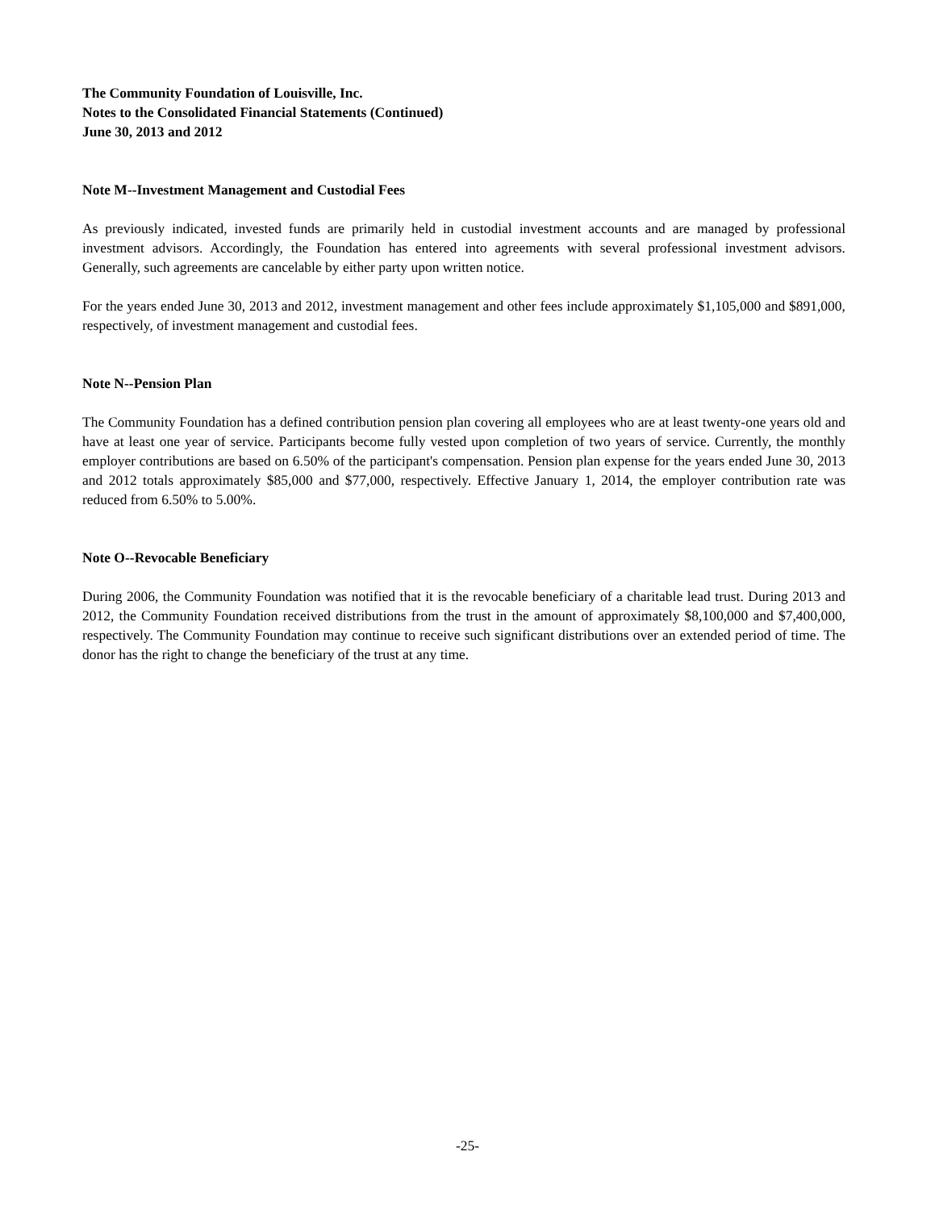The Community Foundation of Louisville, Inc.
Notes to the Consolidated Financial Statements (Continued)
June 30, 2013 and 2012
Note M--Investment Management and Custodial Fees
As previously indicated, invested funds are primarily held in custodial investment accounts and are managed by professional investment advisors. Accordingly, the Foundation has entered into agreements with several professional investment advisors. Generally, such agreements are cancelable by either party upon written notice.
For the years ended June 30, 2013 and 2012, investment management and other fees include approximately $1,105,000 and $891,000, respectively, of investment management and custodial fees.
Note N--Pension Plan
The Community Foundation has a defined contribution pension plan covering all employees who are at least twenty-one years old and have at least one year of service. Participants become fully vested upon completion of two years of service. Currently, the monthly employer contributions are based on 6.50% of the participant's compensation. Pension plan expense for the years ended June 30, 2013 and 2012 totals approximately $85,000 and $77,000, respectively. Effective January 1, 2014, the employer contribution rate was reduced from 6.50% to 5.00%.
Note O--Revocable Beneficiary
During 2006, the Community Foundation was notified that it is the revocable beneficiary of a charitable lead trust. During 2013 and 2012, the Community Foundation received distributions from the trust in the amount of approximately $8,100,000 and $7,400,000, respectively. The Community Foundation may continue to receive such significant distributions over an extended period of time. The donor has the right to change the beneficiary of the trust at any time.
-25-